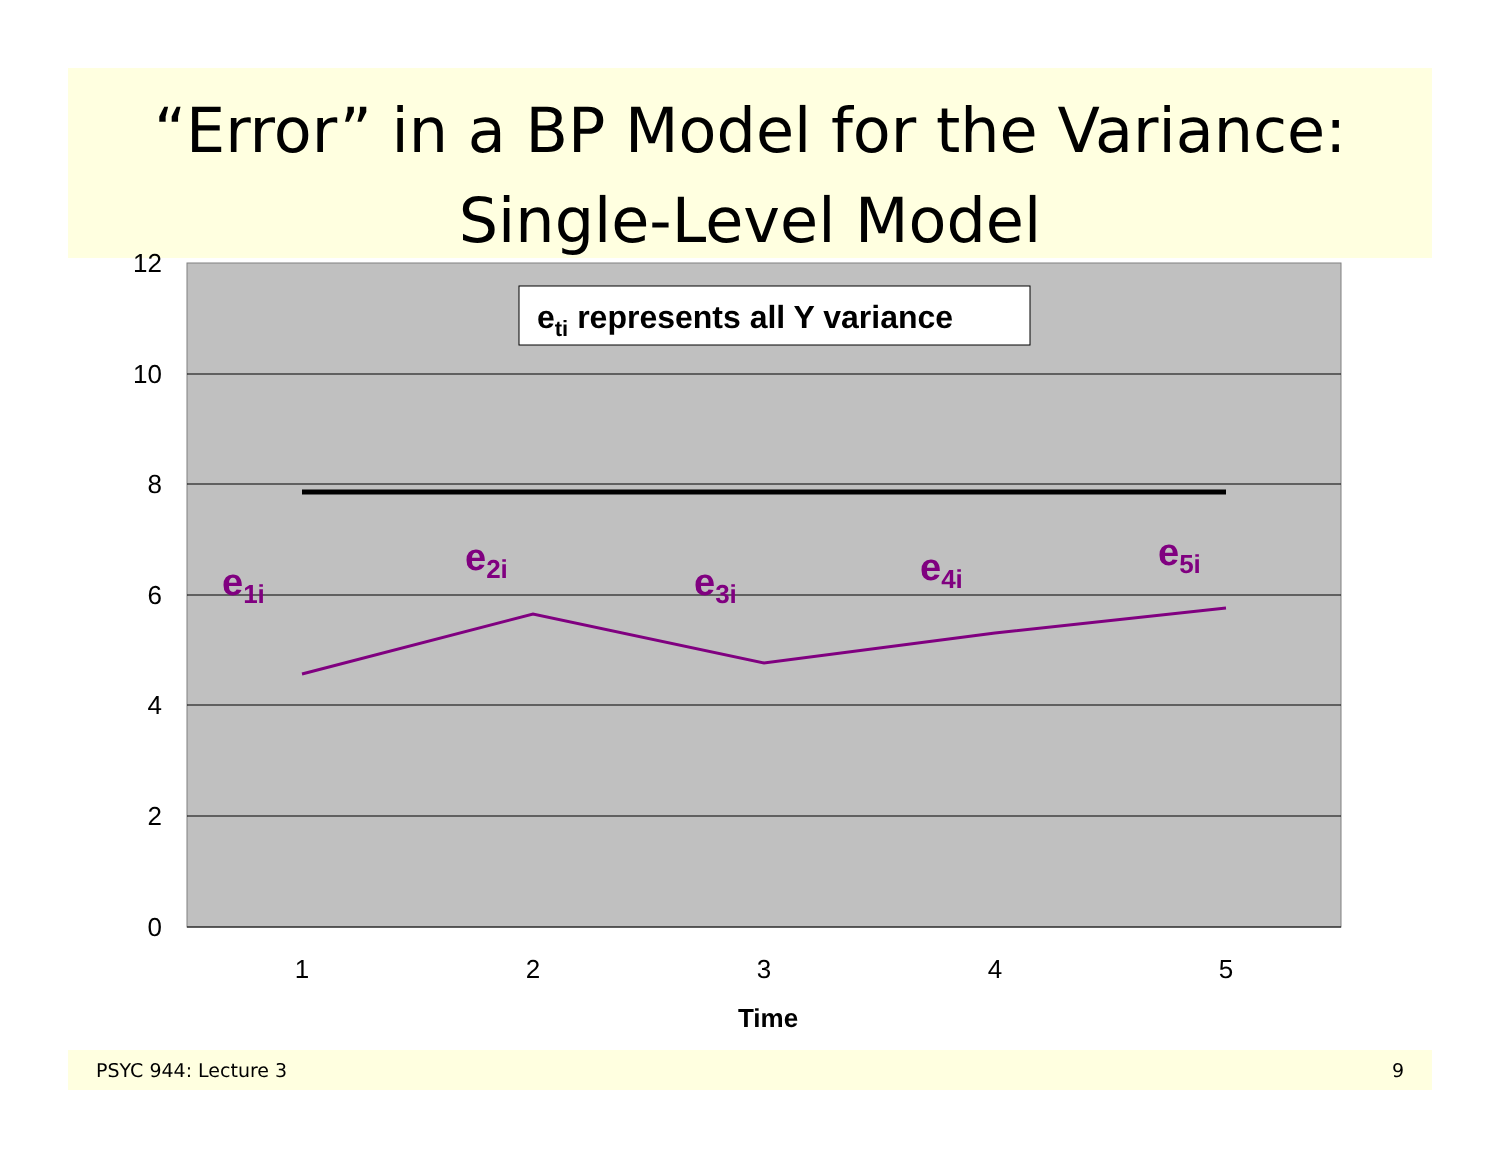“Error” in a BP Model for the Variance:
Single-Level Model
12
10
8
6
4
2
0
1
2
3
4
5
Time
e1i
e2i
e3i
e4i
e5i
eti represents all Y variance
PSYC 944: Lecture 3 9